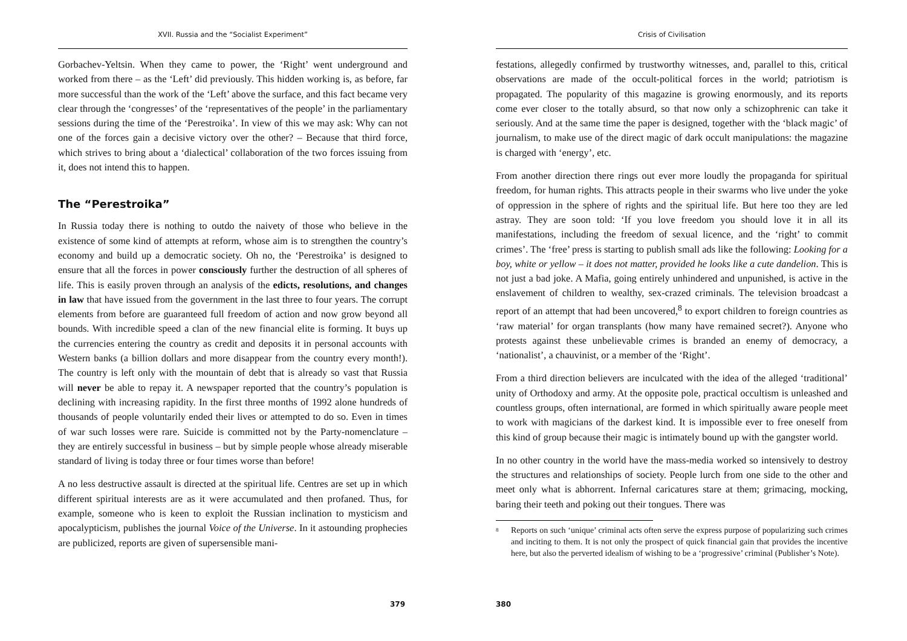XVII. Russia and the “Socialist Experiment”
Gorbachev-Yeltsin. When they came to power, the ‘Right’ went underground and worked from there – as the ‘Left’ did previously. This hidden working is, as before, far more successful than the work of the ‘Left’ above the surface, and this fact became very clear through the ‘congresses’ of the ‘representatives of the people’ in the parliamentary sessions during the time of the ‘Perestroika’. In view of this we may ask: Why can not one of the forces gain a decisive victory over the other? – Because that third force, which strives to bring about a ‘dialectical’ collaboration of the two forces issuing from it, does not intend this to happen.
The “Perestroika”
In Russia today there is nothing to outdo the naivety of those who believe in the existence of some kind of attempts at reform, whose aim is to strengthen the country’s economy and build up a democratic society. Oh no, the ‘Perestroika’ is designed to ensure that all the forces in power consciously further the destruction of all spheres of life. This is easily proven through an analysis of the edicts, resolutions, and changes in law that have issued from the government in the last three to four years. The corrupt elements from before are guaranteed full freedom of action and now grow beyond all bounds. With incredible speed a clan of the new financial elite is forming. It buys up the currencies entering the country as credit and deposits it in personal accounts with Western banks (a billion dollars and more disappear from the country every month!). The country is left only with the mountain of debt that is already so vast that Russia will never be able to repay it. A newspaper reported that the country’s population is declining with increasing rapidity. In the first three months of 1992 alone hundreds of thousands of people voluntarily ended their lives or attempted to do so. Even in times of war such losses were rare. Suicide is committed not by the Party-nomenclature – they are entirely successful in business – but by simple people whose already miserable standard of living is today three or four times worse than before!
A no less destructive assault is directed at the spiritual life. Centres are set up in which different spiritual interests are as it were accumulated and then profaned. Thus, for example, someone who is keen to exploit the Russian inclination to mysticism and apocalypticism, publishes the journal Voice of the Universe. In it astounding prophecies are publicized, reports are given of supersensible mani-
379
Crisis of Civilisation
festations, allegedly confirmed by trustworthy witnesses, and, parallel to this, critical observations are made of the occult-political forces in the world; patriotism is propagated. The popularity of this magazine is growing enormously, and its reports come ever closer to the totally absurd, so that now only a schizophrenic can take it seriously. And at the same time the paper is designed, together with the ‘black magic’ of journalism, to make use of the direct magic of dark occult manipulations: the magazine is charged with ‘energy’, etc.
From another direction there rings out ever more loudly the propaganda for spiritual freedom, for human rights. This attracts people in their swarms who live under the yoke of oppression in the sphere of rights and the spiritual life. But here too they are led astray. They are soon told: ‘If you love freedom you should love it in all its manifestations, including the freedom of sexual licence, and the ‘right’ to commit crimes’. The ‘free’ press is starting to publish small ads like the following: Looking for a boy, white or yellow – it does not matter, provided he looks like a cute dandelion. This is not just a bad joke. A Mafia, going entirely unhindered and unpunished, is active in the enslavement of children to wealthy, sex-crazed criminals. The television broadcast a report of an attempt that had been uncovered,<sup>8</sup> to export children to foreign countries as ‘raw material’ for organ transplants (how many have remained secret?). Anyone who protests against these unbelievable crimes is branded an enemy of democracy, a ‘nationalist’, a chauvinist, or a member of the ‘Right’.
From a third direction believers are inculcated with the idea of the alleged ‘traditional’ unity of Orthodoxy and army. At the opposite pole, practical occultism is unleashed and countless groups, often international, are formed in which spiritually aware people meet to work with magicians of the darkest kind. It is impossible ever to free oneself from this kind of group because their magic is intimately bound up with the gangster world.
In no other country in the world have the mass-media worked so intensively to destroy the structures and relationships of society. People lurch from one side to the other and meet only what is abhorrent. Infernal caricatures stare at them; grimacing, mocking, baring their teeth and poking out their tongues. There was
<sup>8</sup> Reports on such ‘unique’ criminal acts often serve the express purpose of popularizing such crimes and inciting to them. It is not only the prospect of quick financial gain that provides the incentive here, but also the perverted idealism of wishing to be a ‘progressive’ criminal (Publisher’s Note).
380